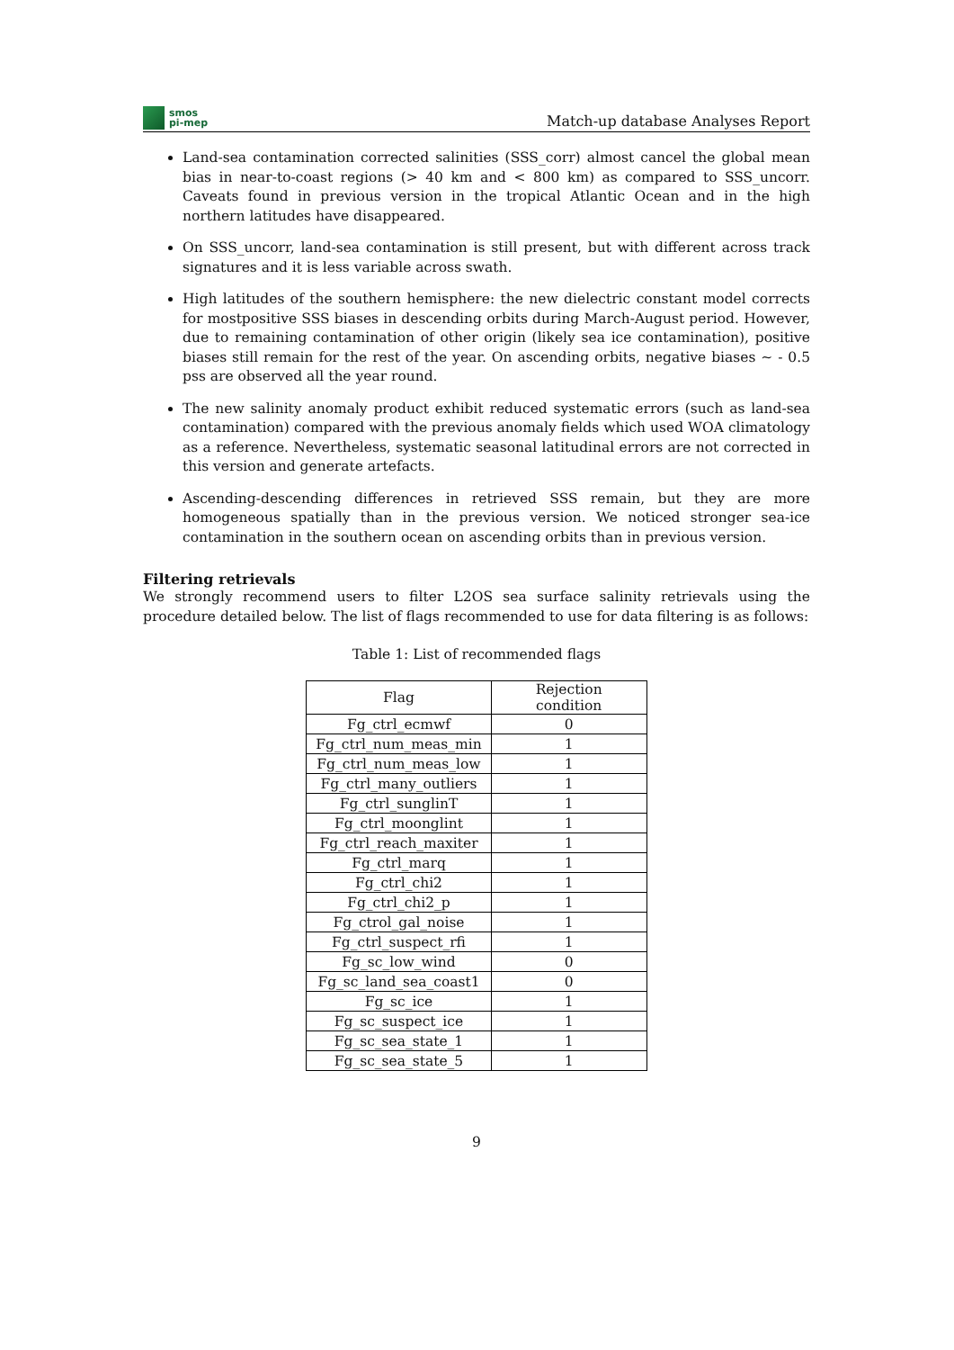smos
pi-mep
Match-up database Analyses Report
Land-sea contamination corrected salinities (SSS_corr) almost cancel the global mean bias in near-to-coast regions (> 40 km and < 800 km) as compared to SSS_uncorr. Caveats found in previous version in the tropical Atlantic Ocean and in the high northern latitudes have disappeared.
On SSS_uncorr, land-sea contamination is still present, but with different across track signatures and it is less variable across swath.
High latitudes of the southern hemisphere: the new dielectric constant model corrects for mostpositive SSS biases in descending orbits during March-August period. However, due to remaining contamination of other origin (likely sea ice contamination), positive biases still remain for the rest of the year. On ascending orbits, negative biases ∼ - 0.5 pss are observed all the year round.
The new salinity anomaly product exhibit reduced systematic errors (such as land-sea contamination) compared with the previous anomaly fields which used WOA climatology as a reference. Nevertheless, systematic seasonal latitudinal errors are not corrected in this version and generate artefacts.
Ascending-descending differences in retrieved SSS remain, but they are more homogeneous spatially than in the previous version. We noticed stronger sea-ice contamination in the southern ocean on ascending orbits than in previous version.
Filtering retrievals
We strongly recommend users to filter L2OS sea surface salinity retrievals using the procedure detailed below. The list of flags recommended to use for data filtering is as follows:
Table 1: List of recommended flags
| Flag | Rejection condition |
| --- | --- |
| Fg_ctrl_ecmwf | 0 |
| Fg_ctrl_num_meas_min | 1 |
| Fg_ctrl_num_meas_low | 1 |
| Fg_ctrl_many_outliers | 1 |
| Fg_ctrl_sunglinT | 1 |
| Fg_ctrl_moonglint | 1 |
| Fg_ctrl_reach_maxiter | 1 |
| Fg_ctrl_marq | 1 |
| Fg_ctrl_chi2 | 1 |
| Fg_ctrl_chi2_p | 1 |
| Fg_ctrol_gal_noise | 1 |
| Fg_ctrl_suspect_rfi | 1 |
| Fg_sc_low_wind | 0 |
| Fg_sc_land_sea_coast1 | 0 |
| Fg_sc_ice | 1 |
| Fg_sc_suspect_ice | 1 |
| Fg_sc_sea_state_1 | 1 |
| Fg_sc_sea_state_5 | 1 |
9